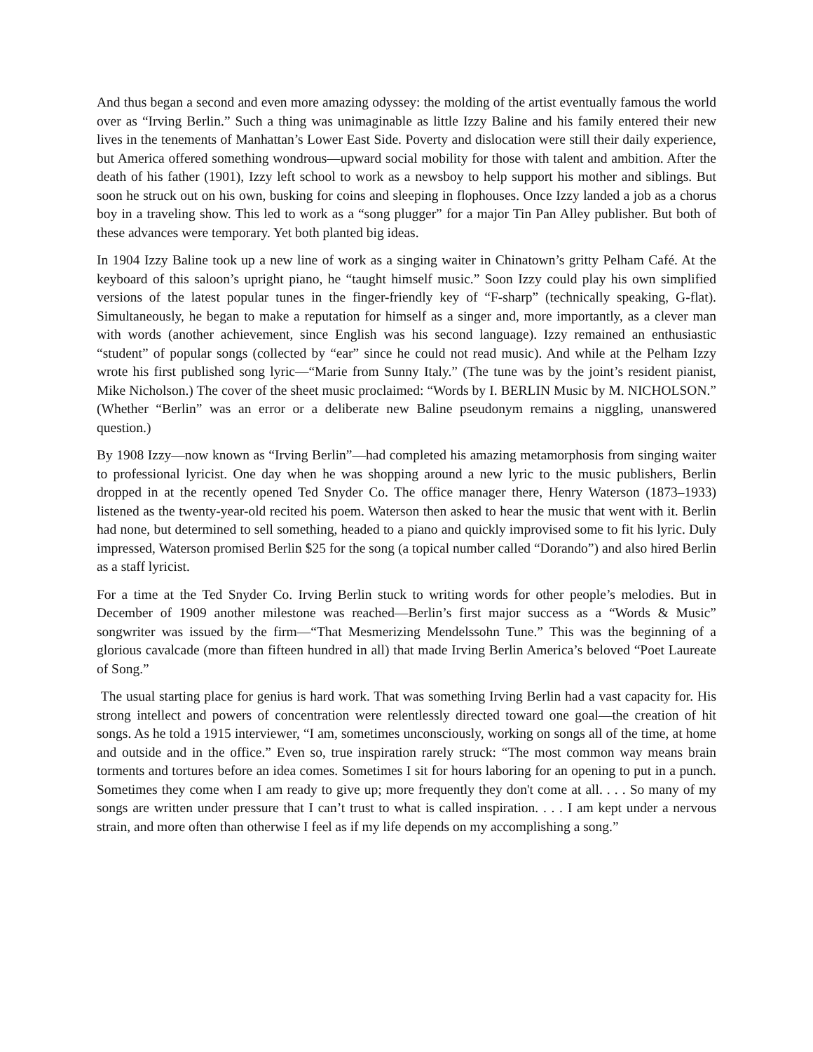And thus began a second and even more amazing odyssey: the molding of the artist eventually famous the world over as “Irving Berlin.” Such a thing was unimaginable as little Izzy Baline and his family entered their new lives in the tenements of Manhattan’s Lower East Side. Poverty and dislocation were still their daily experience, but America offered something wondrous—upward social mobility for those with talent and ambition. After the death of his father (1901), Izzy left school to work as a newsboy to help support his mother and siblings. But soon he struck out on his own, busking for coins and sleeping in flophouses. Once Izzy landed a job as a chorus boy in a traveling show. This led to work as a “song plugger” for a major Tin Pan Alley publisher. But both of these advances were temporary. Yet both planted big ideas.
In 1904 Izzy Baline took up a new line of work as a singing waiter in Chinatown’s gritty Pelham Café. At the keyboard of this saloon’s upright piano, he “taught himself music.” Soon Izzy could play his own simplified versions of the latest popular tunes in the finger-friendly key of “F-sharp” (technically speaking, G-flat). Simultaneously, he began to make a reputation for himself as a singer and, more importantly, as a clever man with words (another achievement, since English was his second language). Izzy remained an enthusiastic “student” of popular songs (collected by “ear” since he could not read music). And while at the Pelham Izzy wrote his first published song lyric—“Marie from Sunny Italy.” (The tune was by the joint’s resident pianist, Mike Nicholson.) The cover of the sheet music proclaimed: “Words by I. BERLIN Music by M. NICHOLSON.” (Whether “Berlin” was an error or a deliberate new Baline pseudonym remains a niggling, unanswered question.)
By 1908 Izzy—now known as “Irving Berlin”—had completed his amazing metamorphosis from singing waiter to professional lyricist. One day when he was shopping around a new lyric to the music publishers, Berlin dropped in at the recently opened Ted Snyder Co. The office manager there, Henry Waterson (1873–1933) listened as the twenty-year-old recited his poem. Waterson then asked to hear the music that went with it. Berlin had none, but determined to sell something, headed to a piano and quickly improvised some to fit his lyric. Duly impressed, Waterson promised Berlin $25 for the song (a topical number called “Dorando”) and also hired Berlin as a staff lyricist.
For a time at the Ted Snyder Co. Irving Berlin stuck to writing words for other people’s melodies. But in December of 1909 another milestone was reached—Berlin’s first major success as a “Words & Music” songwriter was issued by the firm—“That Mesmerizing Mendelssohn Tune.” This was the beginning of a glorious cavalcade (more than fifteen hundred in all) that made Irving Berlin America’s beloved “Poet Laureate of Song.”
The usual starting place for genius is hard work. That was something Irving Berlin had a vast capacity for. His strong intellect and powers of concentration were relentlessly directed toward one goal—the creation of hit songs. As he told a 1915 interviewer, “I am, sometimes unconsciously, working on songs all of the time, at home and outside and in the office.” Even so, true inspiration rarely struck: “The most common way means brain torments and tortures before an idea comes. Sometimes I sit for hours laboring for an opening to put in a punch. Sometimes they come when I am ready to give up; more frequently they don't come at all. . . . So many of my songs are written under pressure that I can’t trust to what is called inspiration. . . . I am kept under a nervous strain, and more often than otherwise I feel as if my life depends on my accomplishing a song.”